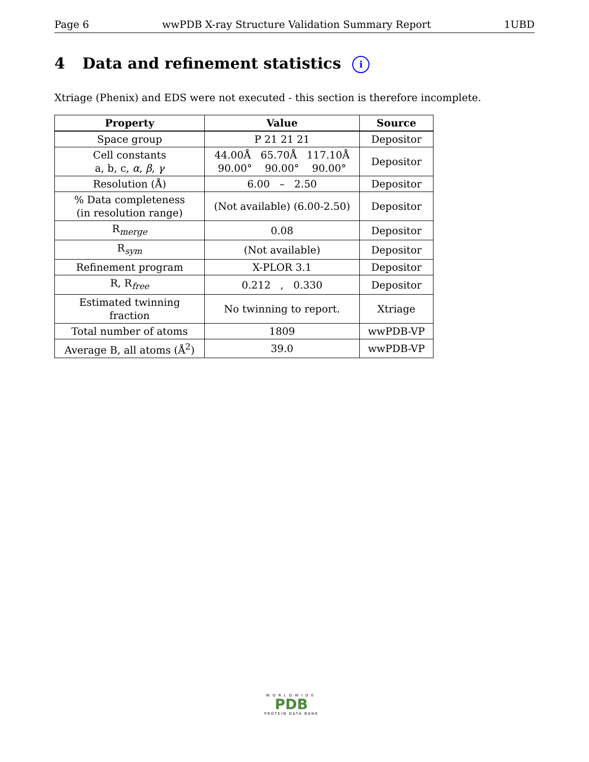Page 6 wwPDB X-ray Structure Validation Summary Report 1UBD
4 Data and refinement statistics i
Xtriage (Phenix) and EDS were not executed - this section is therefore incomplete.
| Property | Value | Source |
| --- | --- | --- |
| Space group | P 21 21 21 | Depositor |
| Cell constants a, b, c, α , β , γ | 44.00Å 65.70Å 117.10Å 90.00° 90.00° 90.00° | Depositor |
| Resolution (Å) | 6.00 – 2.50 | Depositor |
| % Data completeness (in resolution range) | (Not available) (6.00-2.50) | Depositor |
| R<sub>merge</sub> | 0.08 | Depositor |
| R<sub>sym</sub> | (Not available) | Depositor |
| Refinement program | X-PLOR 3.1 | Depositor |
| R, R<sub>free</sub> | 0.212 , 0.330 | Depositor |
| Estimated twinning fraction | No twinning to report. | Xtriage |
| Total number of atoms | 1809 | wwPDB-VP |
| Average B, all atoms (Å<sup>2</sup>) | 39.0 | wwPDB-VP |
WORLDWIDE
PDB
PROTEIN DATA BANK